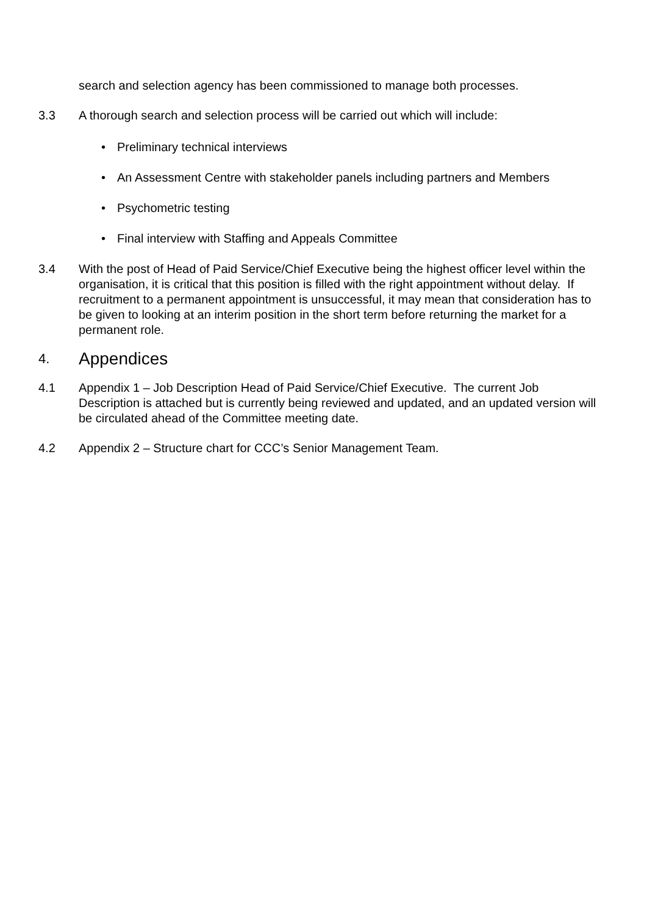search and selection agency has been commissioned to manage both processes.
3.3 A thorough search and selection process will be carried out which will include:
• Preliminary technical interviews
• An Assessment Centre with stakeholder panels including partners and Members
• Psychometric testing
• Final interview with Staffing and Appeals Committee
3.4 With the post of Head of Paid Service/Chief Executive being the highest officer level within the organisation, it is critical that this position is filled with the right appointment without delay. If recruitment to a permanent appointment is unsuccessful, it may mean that consideration has to be given to looking at an interim position in the short term before returning the market for a permanent role.
4. Appendices
4.1 Appendix 1 – Job Description Head of Paid Service/Chief Executive. The current Job Description is attached but is currently being reviewed and updated, and an updated version will be circulated ahead of the Committee meeting date.
4.2 Appendix 2 – Structure chart for CCC’s Senior Management Team.